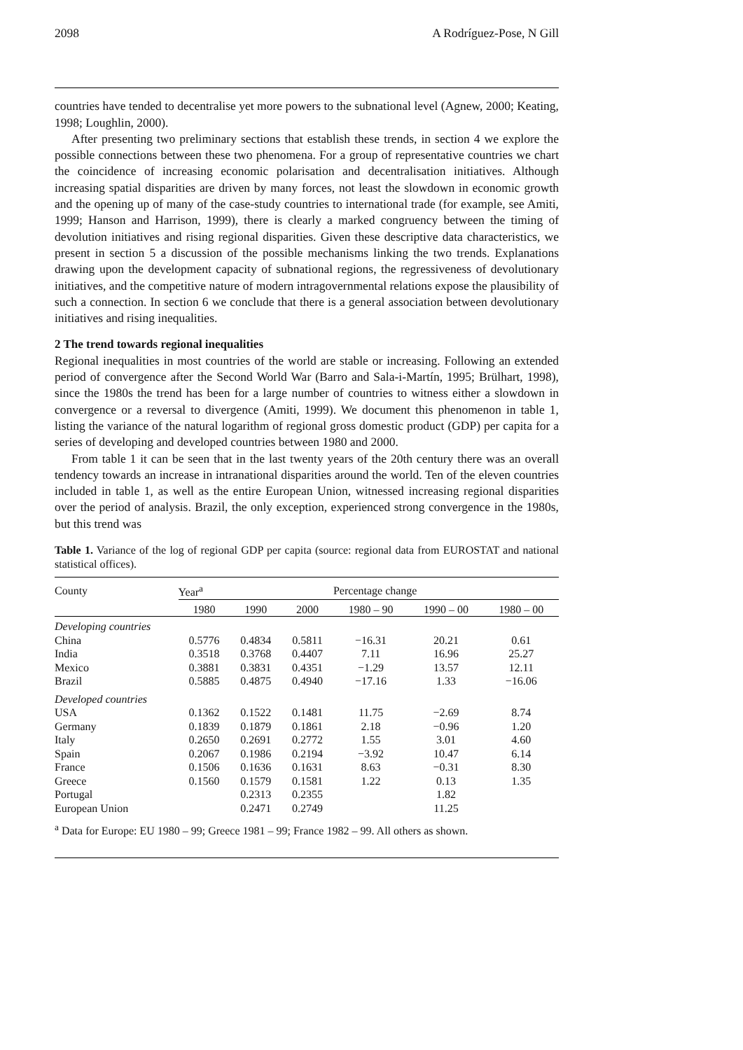2098 A Rodríguez-Pose, N Gill
countries have tended to decentralise yet more powers to the subnational level (Agnew, 2000; Keating, 1998; Loughlin, 2000).
After presenting two preliminary sections that establish these trends, in section 4 we explore the possible connections between these two phenomena. For a group of representative countries we chart the coincidence of increasing economic polarisation and decentralisation initiatives. Although increasing spatial disparities are driven by many forces, not least the slowdown in economic growth and the opening up of many of the case-study countries to international trade (for example, see Amiti, 1999; Hanson and Harrison, 1999), there is clearly a marked congruency between the timing of devolution initiatives and rising regional disparities. Given these descriptive data characteristics, we present in section 5 a discussion of the possible mechanisms linking the two trends. Explanations drawing upon the development capacity of subnational regions, the regressiveness of devolutionary initiatives, and the competitive nature of modern intragovernmental relations expose the plausibility of such a connection. In section 6 we conclude that there is a general association between devolutionary initiatives and rising inequalities.
2 The trend towards regional inequalities
Regional inequalities in most countries of the world are stable or increasing. Following an extended period of convergence after the Second World War (Barro and Sala-i-Martín, 1995; Brülhart, 1998), since the 1980s the trend has been for a large number of countries to witness either a slowdown in convergence or a reversal to divergence (Amiti, 1999). We document this phenomenon in table 1, listing the variance of the natural logarithm of regional gross domestic product (GDP) per capita for a series of developing and developed countries between 1980 and 2000.
From table 1 it can be seen that in the last twenty years of the 20th century there was an overall tendency towards an increase in intranational disparities around the world. Ten of the eleven countries included in table 1, as well as the entire European Union, witnessed increasing regional disparities over the period of analysis. Brazil, the only exception, experienced strong convergence in the 1980s, but this trend was
Table 1. Variance of the log of regional GDP per capita (source: regional data from EUROSTAT and national statistical offices).
| County | Year<sup>a</sup> | | | Percentage change | | |
| --- | --- | --- | --- | --- | --- | --- |
| | 1980 | 1990 | 2000 | 1980 – 90 | 1990 – 00 | 1980 – 00 |
| Developing countries | | | | | | |
| China | 0.5776 | 0.4834 | 0.5811 | −16.31 | 20.21 | 0.61 |
| India | 0.3518 | 0.3768 | 0.4407 | 7.11 | 16.96 | 25.27 |
| Mexico | 0.3881 | 0.3831 | 0.4351 | −1.29 | 13.57 | 12.11 |
| Brazil | 0.5885 | 0.4875 | 0.4940 | −17.16 | 1.33 | −16.06 |
| Developed countries | | | | | | |
| USA | 0.1362 | 0.1522 | 0.1481 | 11.75 | −2.69 | 8.74 |
| Germany | 0.1839 | 0.1879 | 0.1861 | 2.18 | −0.96 | 1.20 |
| Italy | 0.2650 | 0.2691 | 0.2772 | 1.55 | 3.01 | 4.60 |
| Spain | 0.2067 | 0.1986 | 0.2194 | −3.92 | 10.47 | 6.14 |
| France | 0.1506 | 0.1636 | 0.1631 | 8.63 | −0.31 | 8.30 |
| Greece | 0.1560 | 0.1579 | 0.1581 | 1.22 | 0.13 | 1.35 |
| Portugal | | 0.2313 | 0.2355 | | 1.82 | |
| European Union | | 0.2471 | 0.2749 | | 11.25 | |
<sup>a</sup> Data for Europe: EU 1980 – 99; Greece 1981 – 99; France 1982 – 99. All others as shown.